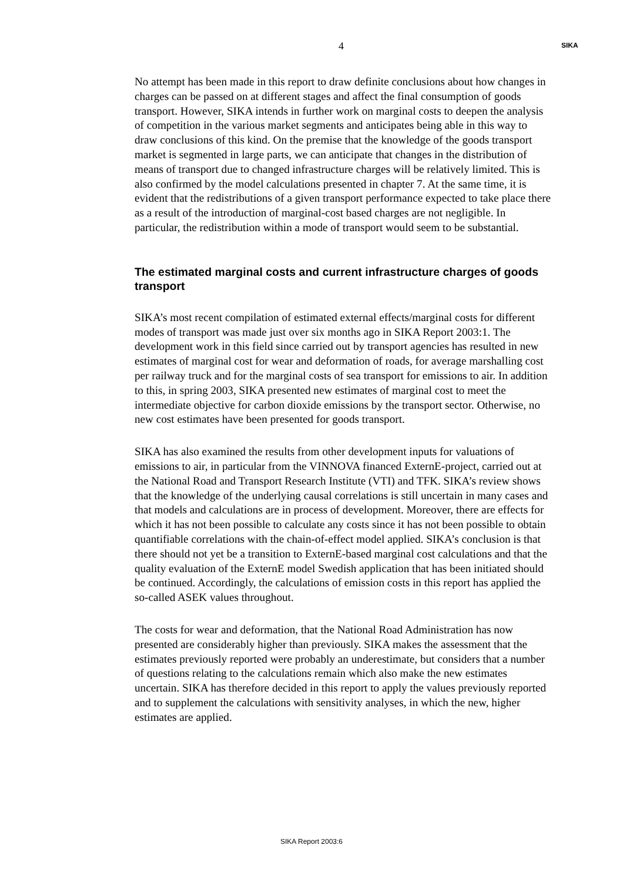4
SIKA
No attempt has been made in this report to draw definite conclusions about how changes in charges can be passed on at different stages and affect the final consumption of goods transport. However, SIKA intends in further work on marginal costs to deepen the analysis of competition in the various market segments and anticipates being able in this way to draw conclusions of this kind. On the premise that the knowledge of the goods transport market is segmented in large parts, we can anticipate that changes in the distribution of means of transport due to changed infrastructure charges will be relatively limited. This is also confirmed by the model calculations presented in chapter 7. At the same time, it is evident that the redistributions of a given transport performance expected to take place there as a result of the introduction of marginal-cost based charges are not negligible. In particular, the redistribution within a mode of transport would seem to be substantial.
The estimated marginal costs and current infrastructure charges of goods transport
SIKA’s most recent compilation of estimated external effects/marginal costs for different modes of transport was made just over six months ago in SIKA Report 2003:1. The development work in this field since carried out by transport agencies has resulted in new estimates of marginal cost for wear and deformation of roads, for average marshalling cost per railway truck and for the marginal costs of sea transport for emissions to air. In addition to this, in spring 2003, SIKA presented new estimates of marginal cost to meet the intermediate objective for carbon dioxide emissions by the transport sector. Otherwise, no new cost estimates have been presented for goods transport.
SIKA has also examined the results from other development inputs for valuations of emissions to air, in particular from the VINNOVA financed ExternE-project, carried out at the National Road and Transport Research Institute (VTI) and TFK. SIKA’s review shows that the knowledge of the underlying causal correlations is still uncertain in many cases and that models and calculations are in process of development. Moreover, there are effects for which it has not been possible to calculate any costs since it has not been possible to obtain quantifiable correlations with the chain-of-effect model applied. SIKA’s conclusion is that there should not yet be a transition to ExternE-based marginal cost calculations and that the quality evaluation of the ExternE model Swedish application that has been initiated should be continued. Accordingly, the calculations of emission costs in this report has applied the so-called ASEK values throughout.
The costs for wear and deformation, that the National Road Administration has now presented are considerably higher than previously. SIKA makes the assessment that the estimates previously reported were probably an underestimate, but considers that a number of questions relating to the calculations remain which also make the new estimates uncertain. SIKA has therefore decided in this report to apply the values previously reported and to supplement the calculations with sensitivity analyses, in which the new, higher estimates are applied.
SIKA Report 2003:6